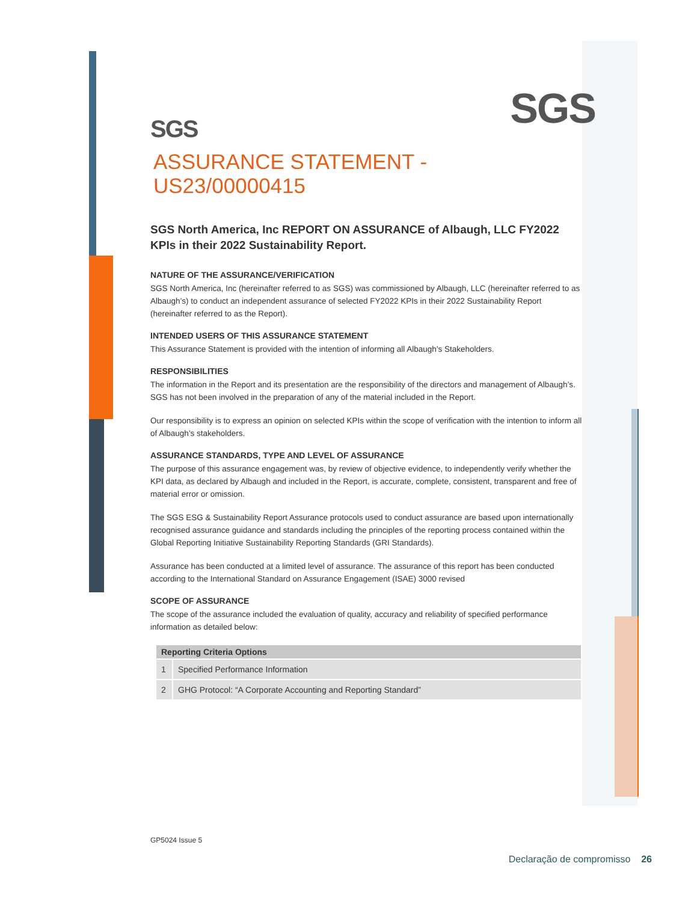SGS SGS
ASSURANCE STATEMENT - US23/00000415
SGS North America, Inc REPORT ON ASSURANCE of Albaugh, LLC FY2022 KPIs in their 2022 Sustainability Report.
NATURE OF THE ASSURANCE/VERIFICATION
SGS North America, Inc (hereinafter referred to as SGS) was commissioned by Albaugh, LLC (hereinafter referred to as Albaugh’s) to conduct an independent assurance of selected FY2022 KPIs in their 2022 Sustainability Report (hereinafter referred to as the Report).
INTENDED USERS OF THIS ASSURANCE STATEMENT
This Assurance Statement is provided with the intention of informing all Albaugh’s Stakeholders.
RESPONSIBILITIES
The information in the Report and its presentation are the responsibility of the directors and management of Albaugh’s. SGS has not been involved in the preparation of any of the material included in the Report.
Our responsibility is to express an opinion on selected KPIs within the scope of verification with the intention to inform all of Albaugh’s stakeholders.
ASSURANCE STANDARDS, TYPE AND LEVEL OF ASSURANCE
The purpose of this assurance engagement was, by review of objective evidence, to independently verify whether the KPI data, as declared by Albaugh and included in the Report, is accurate, complete, consistent, transparent and free of material error or omission.
The SGS ESG & Sustainability Report Assurance protocols used to conduct assurance are based upon internationally recognised assurance guidance and standards including the principles of the reporting process contained within the Global Reporting Initiative Sustainability Reporting Standards (GRI Standards).
Assurance has been conducted at a limited level of assurance. The assurance of this report has been conducted according to the International Standard on Assurance Engagement (ISAE) 3000 revised
SCOPE OF ASSURANCE
The scope of the assurance included the evaluation of quality, accuracy and reliability of specified performance information as detailed below:
| Reporting Criteria Options | |
| --- | --- |
| 1 | Specified Performance Information |
| 2 | GHG Protocol: “A Corporate Accounting and Reporting Standard” |
GP5024 Issue 5
Declaração de compromisso 26